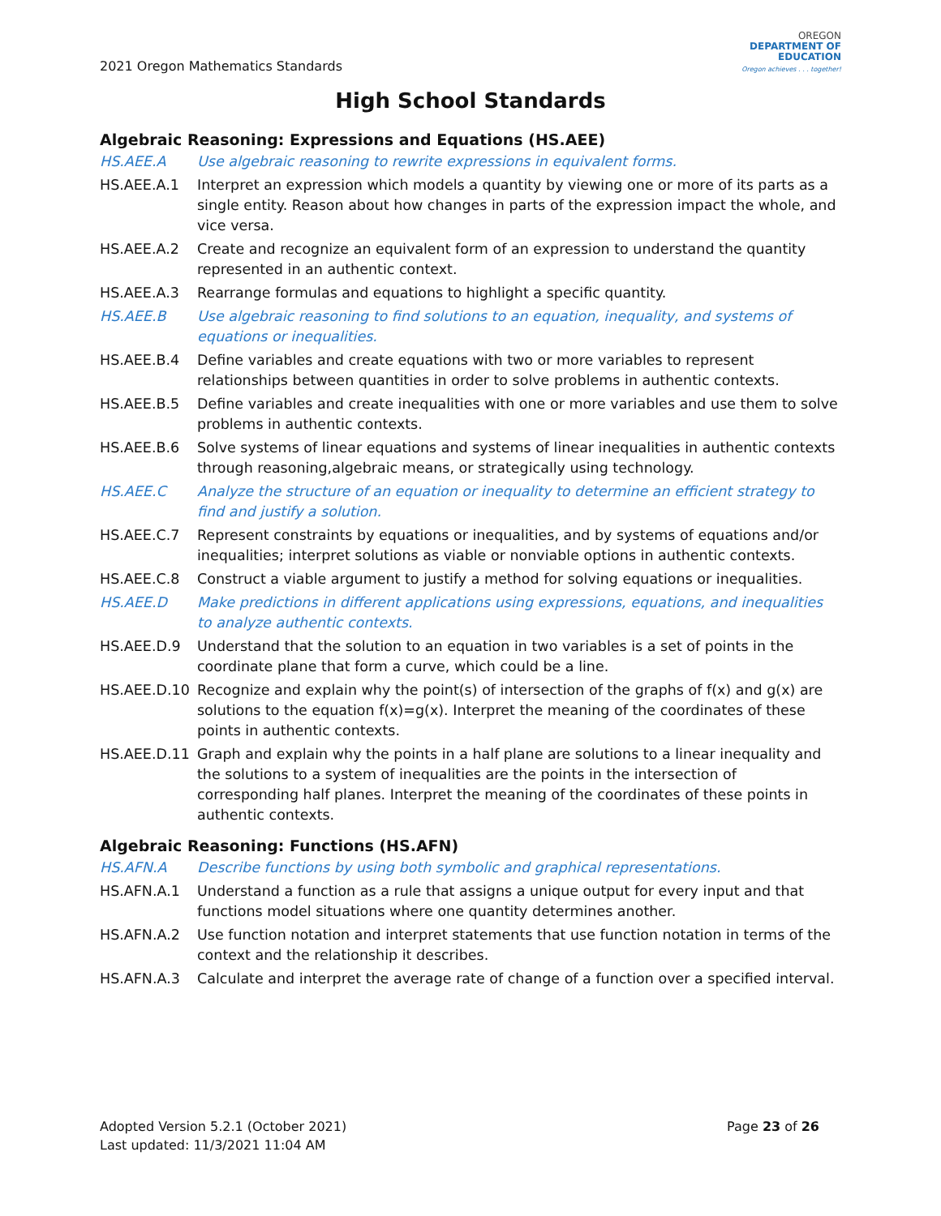2021 Oregon Mathematics Standards
OREGON
DEPARTMENT OF
EDUCATION
Oregon achieves . . . together!
High School Standards
Algebraic Reasoning: Expressions and Equations (HS.AEE)
| HS.AEE.A | Use algebraic reasoning to rewrite expressions in equivalent forms. |
| HS.AEE.A.1 | Interpret an expression which models a quantity by viewing one or more of its parts as a single entity. Reason about how changes in parts of the expression impact the whole, and vice versa. |
| HS.AEE.A.2 | Create and recognize an equivalent form of an expression to understand the quantity represented in an authentic context. |
| HS.AEE.A.3 | Rearrange formulas and equations to highlight a specific quantity. |
| HS.AEE.B | Use algebraic reasoning to find solutions to an equation, inequality, and systems of equations or inequalities. |
| HS.AEE.B.4 | Define variables and create equations with two or more variables to represent relationships between quantities in order to solve problems in authentic contexts. |
| HS.AEE.B.5 | Define variables and create inequalities with one or more variables and use them to solve problems in authentic contexts. |
| HS.AEE.B.6 | Solve systems of linear equations and systems of linear inequalities in authentic contexts through reasoning,algebraic means, or strategically using technology. |
| HS.AEE.C | Analyze the structure of an equation or inequality to determine an efficient strategy to find and justify a solution. |
| HS.AEE.C.7 | Represent constraints by equations or inequalities, and by systems of equations and/or inequalities; interpret solutions as viable or nonviable options in authentic contexts. |
| HS.AEE.C.8 | Construct a viable argument to justify a method for solving equations or inequalities. |
| HS.AEE.D | Make predictions in different applications using expressions, equations, and inequalities to analyze authentic contexts. |
| HS.AEE.D.9 | Understand that the solution to an equation in two variables is a set of points in the coordinate plane that form a curve, which could be a line. |
| HS.AEE.D.10 | Recognize and explain why the point(s) of intersection of the graphs of f(x) and g(x) are solutions to the equation f(x)=g(x). Interpret the meaning of the coordinates of these points in authentic contexts. |
| HS.AEE.D.11 | Graph and explain why the points in a half plane are solutions to a linear inequality and the solutions to a system of inequalities are the points in the intersection of corresponding half planes. Interpret the meaning of the coordinates of these points in authentic contexts. |
Algebraic Reasoning: Functions (HS.AFN)
| HS.AFN.A | Describe functions by using both symbolic and graphical representations. |
| HS.AFN.A.1 | Understand a function as a rule that assigns a unique output for every input and that functions model situations where one quantity determines another. |
| HS.AFN.A.2 | Use function notation and interpret statements that use function notation in terms of the context and the relationship it describes. |
| HS.AFN.A.3 | Calculate and interpret the average rate of change of a function over a specified interval. |
Adopted Version 5.2.1 (October 2021)
Last updated: 11/3/2021 11:04 AM
Page 23 of 26